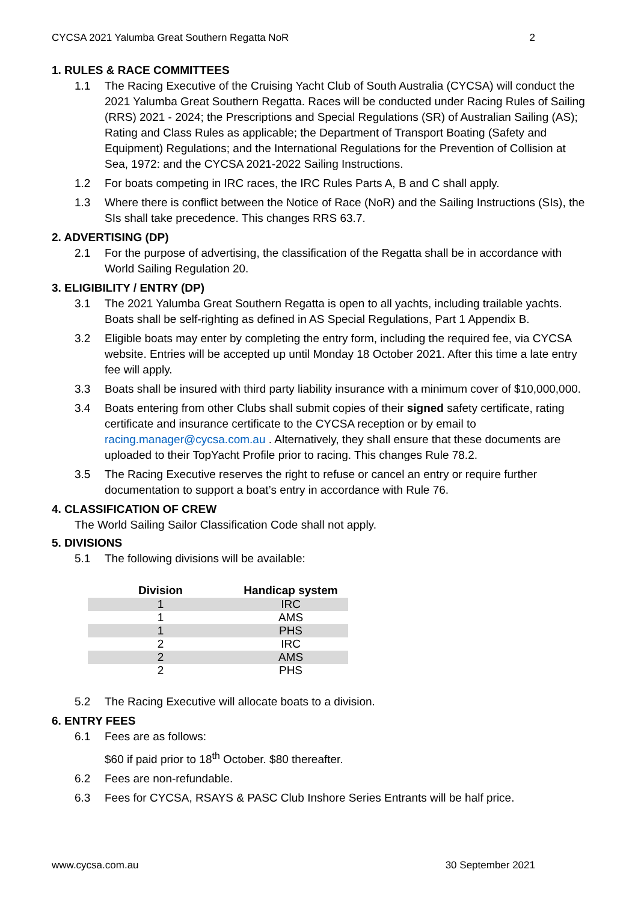CYCSA 2021 Yalumba Great Southern Regatta NoR 2
1. RULES & RACE COMMITTEES
1.1 The Racing Executive of the Cruising Yacht Club of South Australia (CYCSA) will conduct the 2021 Yalumba Great Southern Regatta. Races will be conducted under Racing Rules of Sailing (RRS) 2021 - 2024; the Prescriptions and Special Regulations (SR) of Australian Sailing (AS); Rating and Class Rules as applicable; the Department of Transport Boating (Safety and Equipment) Regulations; and the International Regulations for the Prevention of Collision at Sea, 1972: and the CYCSA 2021-2022 Sailing Instructions.
1.2 For boats competing in IRC races, the IRC Rules Parts A, B and C shall apply.
1.3 Where there is conflict between the Notice of Race (NoR) and the Sailing Instructions (SIs), the SIs shall take precedence. This changes RRS 63.7.
2. ADVERTISING (DP)
2.1 For the purpose of advertising, the classification of the Regatta shall be in accordance with World Sailing Regulation 20.
3. ELIGIBILITY / ENTRY (DP)
3.1 The 2021 Yalumba Great Southern Regatta is open to all yachts, including trailable yachts. Boats shall be self-righting as defined in AS Special Regulations, Part 1 Appendix B.
3.2 Eligible boats may enter by completing the entry form, including the required fee, via CYCSA website. Entries will be accepted up until Monday 18 October 2021. After this time a late entry fee will apply.
3.3 Boats shall be insured with third party liability insurance with a minimum cover of $10,000,000.
3.4 Boats entering from other Clubs shall submit copies of their signed safety certificate, rating certificate and insurance certificate to the CYCSA reception or by email to racing.manager@cycsa.com.au . Alternatively, they shall ensure that these documents are uploaded to their TopYacht Profile prior to racing. This changes Rule 78.2.
3.5 The Racing Executive reserves the right to refuse or cancel an entry or require further documentation to support a boat’s entry in accordance with Rule 76.
4. CLASSIFICATION OF CREW
The World Sailing Sailor Classification Code shall not apply.
5. DIVISIONS
5.1 The following divisions will be available:
| Division | Handicap system |
| --- | --- |
| 1 | IRC |
| 1 | AMS |
| 1 | PHS |
| 2 | IRC |
| 2 | AMS |
| 2 | PHS |
5.2 The Racing Executive will allocate boats to a division.
6. ENTRY FEES
6.1 Fees are as follows:
$60 if paid prior to 18<sup>th</sup> October. $80 thereafter.
6.2 Fees are non-refundable.
6.3 Fees for CYCSA, RSAYS & PASC Club Inshore Series Entrants will be half price.
www.cycsa.com.au 30 September 2021